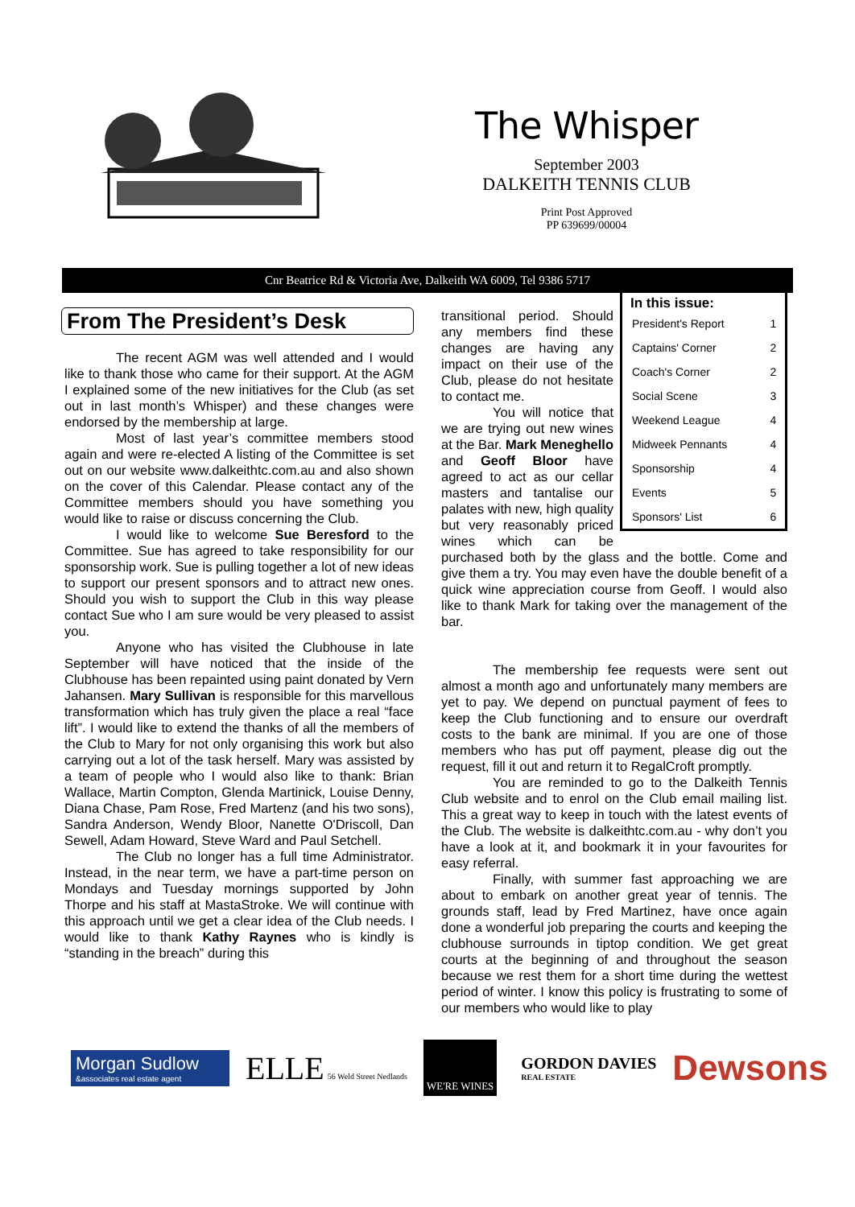The Whisper
September 2003
DALKEITH TENNIS CLUB
Print Post Approved
PP 639699/00004
Cnr Beatrice Rd & Victoria Ave, Dalkeith WA 6009, Tel 9386 5717
From The President’s Desk
The recent AGM was well attended and I would like to thank those who came for their support. At the AGM I explained some of the new initiatives for the Club (as set out in last month’s Whisper) and these changes were endorsed by the membership at large.
Most of last year’s committee members stood again and were re-elected A listing of the Committee is set out on our website www.dalkeithtc.com.au and also shown on the cover of this Calendar. Please contact any of the Committee members should you have something you would like to raise or discuss concerning the Club.
I would like to welcome Sue Beresford to the Committee. Sue has agreed to take responsibility for our sponsorship work. Sue is pulling together a lot of new ideas to support our present sponsors and to attract new ones. Should you wish to support the Club in this way please contact Sue who I am sure would be very pleased to assist you.
Anyone who has visited the Clubhouse in late September will have noticed that the inside of the Clubhouse has been repainted using paint donated by Vern Jahansen. Mary Sullivan is responsible for this marvellous transformation which has truly given the place a real “face lift”. I would like to extend the thanks of all the members of the Club to Mary for not only organising this work but also carrying out a lot of the task herself. Mary was assisted by a team of people who I would also like to thank: Brian Wallace, Martin Compton, Glenda Martinick, Louise Denny, Diana Chase, Pam Rose, Fred Martenz (and his two sons), Sandra Anderson, Wendy Bloor, Nanette O'Driscoll, Dan Sewell, Adam Howard, Steve Ward and Paul Setchell.
The Club no longer has a full time Administrator. Instead, in the near term, we have a part-time person on Mondays and Tuesday mornings supported by John Thorpe and his staff at MastaStroke. We will continue with this approach until we get a clear idea of the Club needs. I would like to thank Kathy Raynes who is kindly is “standing in the breach” during this
In this issue:
| President's Report | 1 |
| Captains' Corner | 2 |
| Coach's Corner | 2 |
| Social Scene | 3 |
| Weekend League | 4 |
| Midweek Pennants | 4 |
| Sponsorship | 4 |
| Events | 5 |
| Sponsors' List | 6 |
transitional period. Should any members find these changes are having any impact on their use of the Club, please do not hesitate to contact me.
You will notice that we are trying out new wines at the Bar. Mark Meneghello and Geoff Bloor have agreed to act as our cellar masters and tantalise our palates with new, high quality but very reasonably priced wines which can be purchased both by the glass and the bottle. Come and give them a try. You may even have the double benefit of a quick wine appreciation course from Geoff. I would also like to thank Mark for taking over the management of the bar.
The membership fee requests were sent out almost a month ago and unfortunately many members are yet to pay. We depend on punctual payment of fees to keep the Club functioning and to ensure our overdraft costs to the bank are minimal. If you are one of those members who has put off payment, please dig out the request, fill it out and return it to RegalCroft promptly.
You are reminded to go to the Dalkeith Tennis Club website and to enrol on the Club email mailing list. This a great way to keep in touch with the latest events of the Club. The website is dalkeithtc.com.au - why don’t you have a look at it, and bookmark it in your favourites for easy referral.
Finally, with summer fast approaching we are about to embark on another great year of tennis. The grounds staff, lead by Fred Martinez, have once again done a wonderful job preparing the courts and keeping the clubhouse surrounds in tiptop condition. We get great courts at the beginning of and throughout the season because we rest them for a short time during the wettest period of winter. I know this policy is frustrating to some of our members who would like to play
Morgan Sudlow
&associates real estate agent
ELLE 56 Weld Street Nedlands
WE'RE WINES
GORDON DAVIES
REAL ESTATE
Dewsons